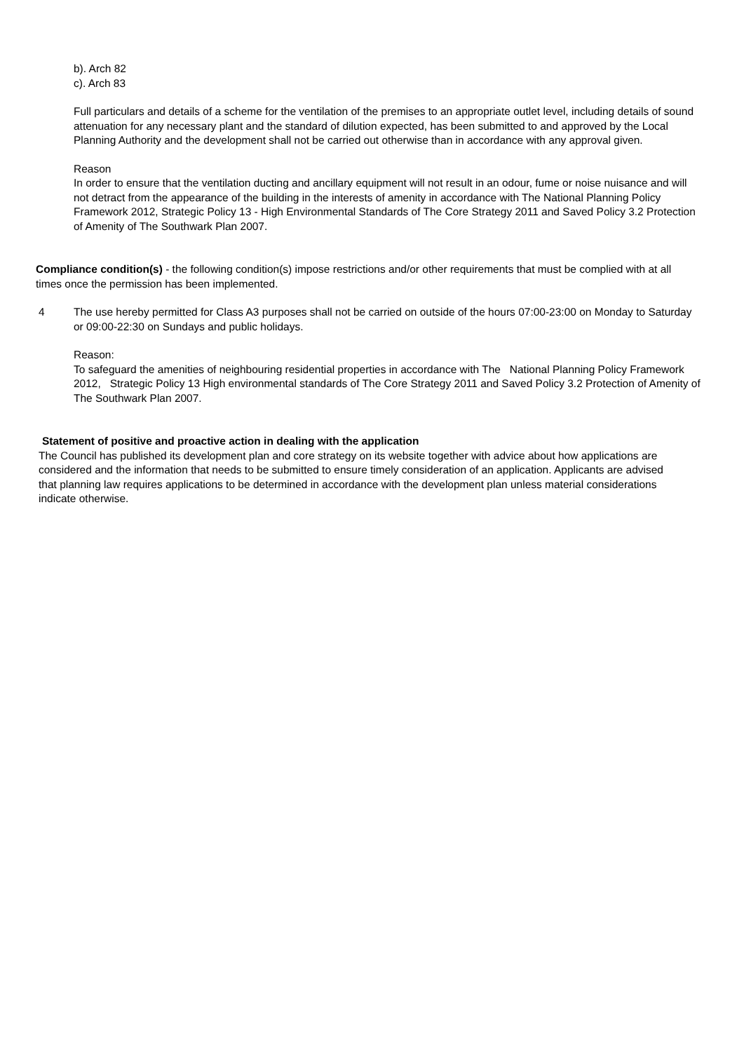b). Arch 82
c). Arch 83
Full particulars and details of a scheme for the ventilation of the premises to an appropriate outlet level, including details of sound attenuation for any necessary plant and the standard of dilution expected, has been submitted to and approved by the Local Planning Authority and the development shall not be carried out otherwise than in accordance with any approval given.
Reason
In order to ensure that the ventilation ducting and ancillary equipment will not result in an odour, fume or noise nuisance and will not detract from the appearance of the building in the interests of amenity in accordance with The National Planning Policy Framework 2012, Strategic Policy 13 - High Environmental Standards of The Core Strategy 2011 and Saved Policy 3.2 Protection of Amenity of The Southwark Plan 2007.
Compliance condition(s) - the following condition(s) impose restrictions and/or other requirements that must be complied with at all times once the permission has been implemented.
4 The use hereby permitted for Class A3 purposes shall not be carried on outside of the hours 07:00-23:00 on Monday to Saturday or 09:00-22:30 on Sundays and public holidays.
Reason:
To safeguard the amenities of neighbouring residential properties in accordance with The National Planning Policy Framework 2012, Strategic Policy 13 High environmental standards of The Core Strategy 2011 and Saved Policy 3.2 Protection of Amenity of The Southwark Plan 2007.
Statement of positive and proactive action in dealing with the application
The Council has published its development plan and core strategy on its website together with advice about how applications are considered and the information that needs to be submitted to ensure timely consideration of an application. Applicants are advised that planning law requires applications to be determined in accordance with the development plan unless material considerations indicate otherwise.